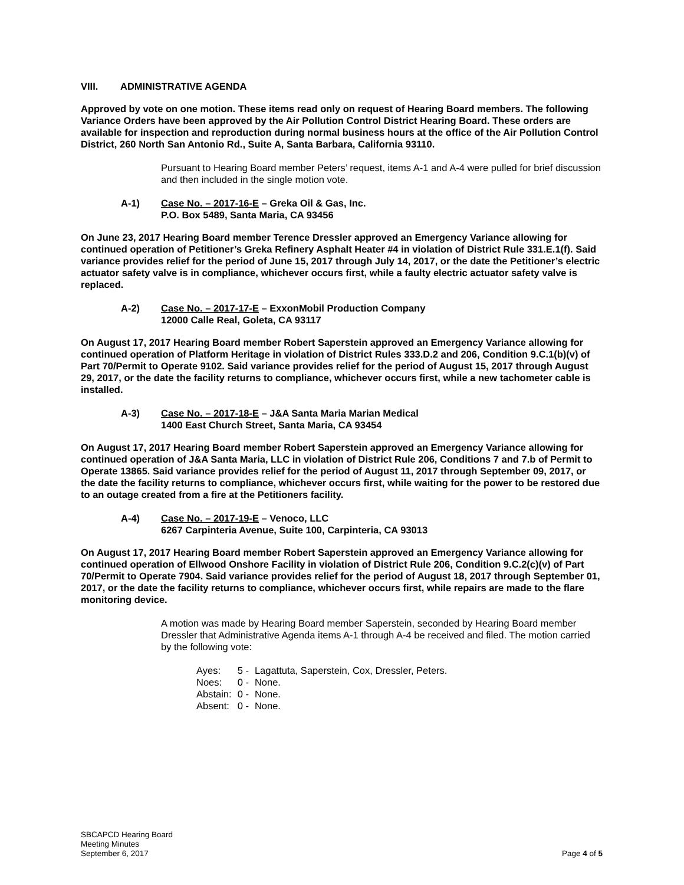VIII. ADMINISTRATIVE AGENDA
Approved by vote on one motion. These items read only on request of Hearing Board members. The following Variance Orders have been approved by the Air Pollution Control District Hearing Board. These orders are available for inspection and reproduction during normal business hours at the office of the Air Pollution Control District, 260 North San Antonio Rd., Suite A, Santa Barbara, California 93110.
Pursuant to Hearing Board member Peters’ request, items A-1 and A-4 were pulled for brief discussion and then included in the single motion vote.
A-1) Case No. – 2017-16-E – Greka Oil & Gas, Inc.
P.O. Box 5489, Santa Maria, CA 93456
On June 23, 2017 Hearing Board member Terence Dressler approved an Emergency Variance allowing for continued operation of Petitioner’s Greka Refinery Asphalt Heater #4 in violation of District Rule 331.E.1(f). Said variance provides relief for the period of June 15, 2017 through July 14, 2017, or the date the Petitioner’s electric actuator safety valve is in compliance, whichever occurs first, while a faulty electric actuator safety valve is replaced.
A-2) Case No. – 2017-17-E – ExxonMobil Production Company
12000 Calle Real, Goleta, CA 93117
On August 17, 2017 Hearing Board member Robert Saperstein approved an Emergency Variance allowing for continued operation of Platform Heritage in violation of District Rules 333.D.2 and 206, Condition 9.C.1(b)(v) of Part 70/Permit to Operate 9102. Said variance provides relief for the period of August 15, 2017 through August 29, 2017, or the date the facility returns to compliance, whichever occurs first, while a new tachometer cable is installed.
A-3) Case No. – 2017-18-E – J&A Santa Maria Marian Medical
1400 East Church Street, Santa Maria, CA 93454
On August 17, 2017 Hearing Board member Robert Saperstein approved an Emergency Variance allowing for continued operation of J&A Santa Maria, LLC in violation of District Rule 206, Conditions 7 and 7.b of Permit to Operate 13865. Said variance provides relief for the period of August 11, 2017 through September 09, 2017, or the date the facility returns to compliance, whichever occurs first, while waiting for the power to be restored due to an outage created from a fire at the Petitioners facility.
A-4) Case No. – 2017-19-E – Venoco, LLC
6267 Carpinteria Avenue, Suite 100, Carpinteria, CA 93013
On August 17, 2017 Hearing Board member Robert Saperstein approved an Emergency Variance allowing for continued operation of Ellwood Onshore Facility in violation of District Rule 206, Condition 9.C.2(c)(v) of Part 70/Permit to Operate 7904. Said variance provides relief for the period of August 18, 2017 through September 01, 2017, or the date the facility returns to compliance, whichever occurs first, while repairs are made to the flare monitoring device.
A motion was made by Hearing Board member Saperstein, seconded by Hearing Board member Dressler that Administrative Agenda items A-1 through A-4 be received and filed. The motion carried by the following vote:
| Ayes: | 5 - | Lagattuta, Saperstein, Cox, Dressler, Peters. |
| Noes: | 0 - | None. |
| Abstain: | 0 - | None. |
| Absent: | 0 - | None. |
SBCAPCD Hearing Board
Meeting Minutes
September 6, 2017
Page 4 of 5